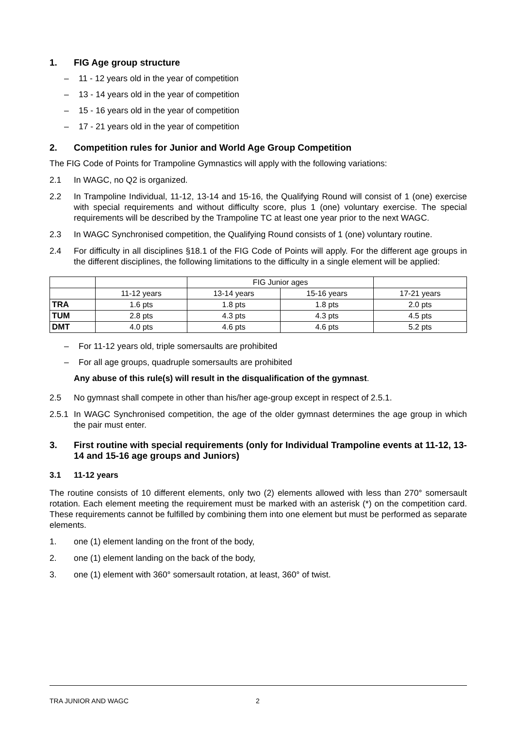1. FIG Age group structure
– 11 - 12 years old in the year of competition
– 13 - 14 years old in the year of competition
– 15 - 16 years old in the year of competition
– 17 - 21 years old in the year of competition
2. Competition rules for Junior and World Age Group Competition
The FIG Code of Points for Trampoline Gymnastics will apply with the following variations:
2.1 In WAGC, no Q2 is organized.
2.2 In Trampoline Individual, 11-12, 13-14 and 15-16, the Qualifying Round will consist of 1 (one) exercise with special requirements and without difficulty score, plus 1 (one) voluntary exercise. The special requirements will be described by the Trampoline TC at least one year prior to the next WAGC.
2.3 In WAGC Synchronised competition, the Qualifying Round consists of 1 (one) voluntary routine.
2.4 For difficulty in all disciplines §18.1 of the FIG Code of Points will apply. For the different age groups in the different disciplines, the following limitations to the difficulty in a single element will be applied:
| | | FIG Junior ages | | |
| | 11-12 years | 13-14 years | 15-16 years | 17-21 years |
| TRA | 1.6 pts | 1.8 pts | 1.8 pts | 2.0 pts |
| TUM | 2.8 pts | 4.3 pts | 4.3 pts | 4.5 pts |
| DMT | 4.0 pts | 4.6 pts | 4.6 pts | 5.2 pts |
– For 11-12 years old, triple somersaults are prohibited
– For all age groups, quadruple somersaults are prohibited
Any abuse of this rule(s) will result in the disqualification of the gymnast.
2.5 No gymnast shall compete in other than his/her age-group except in respect of 2.5.1.
2.5.1 In WAGC Synchronised competition, the age of the older gymnast determines the age group in which the pair must enter.
3. First routine with special requirements (only for Individual Trampoline events at 11-12, 13-14 and 15-16 age groups and Juniors)
3.1 11-12 years
The routine consists of 10 different elements, only two (2) elements allowed with less than 270° somersault rotation. Each element meeting the requirement must be marked with an asterisk (*) on the competition card. These requirements cannot be fulfilled by combining them into one element but must be performed as separate elements.
1. one (1) element landing on the front of the body,
2. one (1) element landing on the back of the body,
3. one (1) element with 360° somersault rotation, at least, 360° of twist.
TRA JUNIOR AND WAGC 2